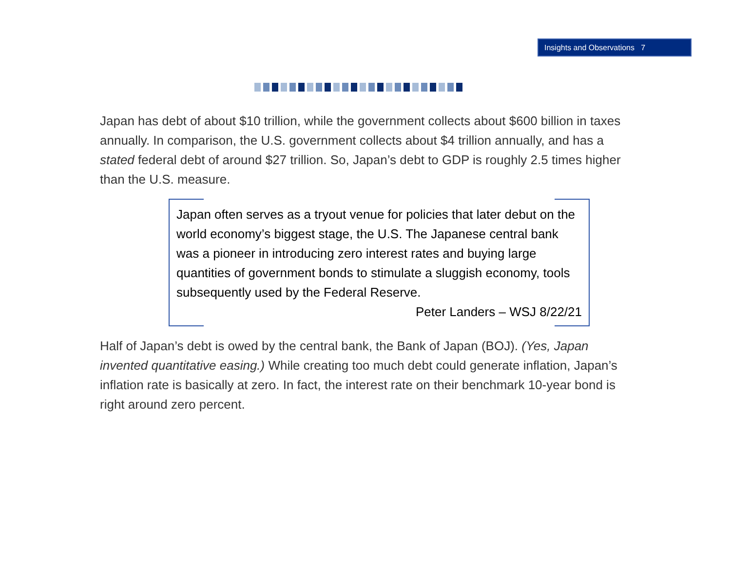Insights and Observations 7
Japan has debt of about $10 trillion, while the government collects about $600 billion in taxes annually. In comparison, the U.S. government collects about $4 trillion annually, and has a stated federal debt of around $27 trillion. So, Japan’s debt to GDP is roughly 2.5 times higher than the U.S. measure.
Japan often serves as a tryout venue for policies that later debut on the world economy’s biggest stage, the U.S. The Japanese central bank was a pioneer in introducing zero interest rates and buying large quantities of government bonds to stimulate a sluggish economy, tools subsequently used by the Federal Reserve.
Peter Landers – WSJ 8/22/21
Half of Japan’s debt is owed by the central bank, the Bank of Japan (BOJ). (Yes, Japan invented quantitative easing.) While creating too much debt could generate inflation, Japan’s inflation rate is basically at zero. In fact, the interest rate on their benchmark 10-year bond is right around zero percent.